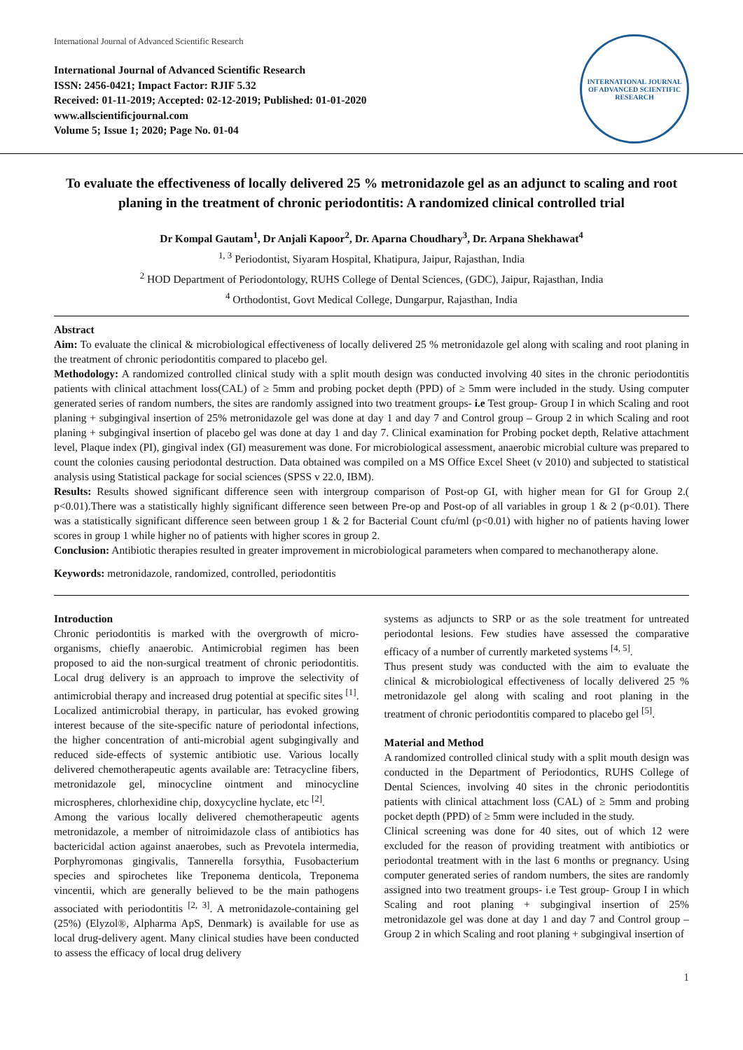International Journal of Advanced Scientific Research
International Journal of Advanced Scientific Research
ISSN: 2456-0421; Impact Factor: RJIF 5.32
Received: 01-11-2019; Accepted: 02-12-2019; Published: 01-01-2020
www.allscientificjournal.com
Volume 5; Issue 1; 2020; Page No. 01-04
INTERNATIONAL JOURNAL OF ADVANCED SCIENTIFIC RESEARCH
To evaluate the effectiveness of locally delivered 25 % metronidazole gel as an adjunct to scaling and root planing in the treatment of chronic periodontitis: A randomized clinical controlled trial
Dr Kompal Gautam<sup>1</sup>, Dr Anjali Kapoor<sup>2</sup>, Dr. Aparna Choudhary<sup>3</sup>, Dr. Arpana Shekhawat<sup>4</sup>
<sup>1, 3</sup> Periodontist, Siyaram Hospital, Khatipura, Jaipur, Rajasthan, India
<sup>2</sup> HOD Department of Periodontology, RUHS College of Dental Sciences, (GDC), Jaipur, Rajasthan, India
<sup>4</sup> Orthodontist, Govt Medical College, Dungarpur, Rajasthan, India
Abstract
Aim: To evaluate the clinical & microbiological effectiveness of locally delivered 25 % metronidazole gel along with scaling and root planing in the treatment of chronic periodontitis compared to placebo gel.
Methodology: A randomized controlled clinical study with a split mouth design was conducted involving 40 sites in the chronic periodontitis patients with clinical attachment loss(CAL) of ≥ 5mm and probing pocket depth (PPD) of ≥ 5mm were included in the study. Using computer generated series of random numbers, the sites are randomly assigned into two treatment groups- i.e Test group- Group I in which Scaling and root planing + subgingival insertion of 25% metronidazole gel was done at day 1 and day 7 and Control group – Group 2 in which Scaling and root planing + subgingival insertion of placebo gel was done at day 1 and day 7. Clinical examination for Probing pocket depth, Relative attachment level, Plaque index (PI), gingival index (GI) measurement was done. For microbiological assessment, anaerobic microbial culture was prepared to count the colonies causing periodontal destruction. Data obtained was compiled on a MS Office Excel Sheet (v 2010) and subjected to statistical analysis using Statistical package for social sciences (SPSS v 22.0, IBM).
Results: Results showed significant difference seen with intergroup comparison of Post-op GI, with higher mean for GI for Group 2.( p<0.01).There was a statistically highly significant difference seen between Pre-op and Post-op of all variables in group 1 & 2 (p<0.01). There was a statistically significant difference seen between group 1 & 2 for Bacterial Count cfu/ml (p<0.01) with higher no of patients having lower scores in group 1 while higher no of patients with higher scores in group 2.
Conclusion: Antibiotic therapies resulted in greater improvement in microbiological parameters when compared to mechanotherapy alone.
Keywords: metronidazole, randomized, controlled, periodontitis
Introduction
Chronic periodontitis is marked with the overgrowth of micro-organisms, chiefly anaerobic. Antimicrobial regimen has been proposed to aid the non-surgical treatment of chronic periodontitis. Local drug delivery is an approach to improve the selectivity of antimicrobial therapy and increased drug potential at specific sites <sup>[1]</sup>. Localized antimicrobial therapy, in particular, has evoked growing interest because of the site-specific nature of periodontal infections, the higher concentration of anti-microbial agent subgingivally and reduced side-effects of systemic antibiotic use. Various locally delivered chemotherapeutic agents available are: Tetracycline fibers, metronidazole gel, minocycline ointment and minocycline microspheres, chlorhexidine chip, doxycycline hyclate, etc <sup>[2]</sup>.
Among the various locally delivered chemotherapeutic agents metronidazole, a member of nitroimidazole class of antibiotics has bactericidal action against anaerobes, such as Prevotela intermedia, Porphyromonas gingivalis, Tannerella forsythia, Fusobacterium species and spirochetes like Treponema denticola, Treponema vincentii, which are generally believed to be the main pathogens associated with periodontitis <sup>[2, 3]</sup>. A metronidazole-containing gel (25%) (Elyzol®, Alpharma ApS, Denmark) is available for use as local drug-delivery agent. Many clinical studies have been conducted to assess the efficacy of local drug delivery
systems as adjuncts to SRP or as the sole treatment for untreated periodontal lesions. Few studies have assessed the comparative efficacy of a number of currently marketed systems <sup>[4, 5]</sup>.
Thus present study was conducted with the aim to evaluate the clinical & microbiological effectiveness of locally delivered 25 % metronidazole gel along with scaling and root planing in the treatment of chronic periodontitis compared to placebo gel <sup>[5]</sup>.
Material and Method
A randomized controlled clinical study with a split mouth design was conducted in the Department of Periodontics, RUHS College of Dental Sciences, involving 40 sites in the chronic periodontitis patients with clinical attachment loss (CAL) of ≥ 5mm and probing pocket depth (PPD) of ≥ 5mm were included in the study.
Clinical screening was done for 40 sites, out of which 12 were excluded for the reason of providing treatment with antibiotics or periodontal treatment with in the last 6 months or pregnancy. Using computer generated series of random numbers, the sites are randomly assigned into two treatment groups- i.e Test group- Group I in which Scaling and root planing + subgingival insertion of 25% metronidazole gel was done at day 1 and day 7 and Control group – Group 2 in which Scaling and root planing + subgingival insertion of
1